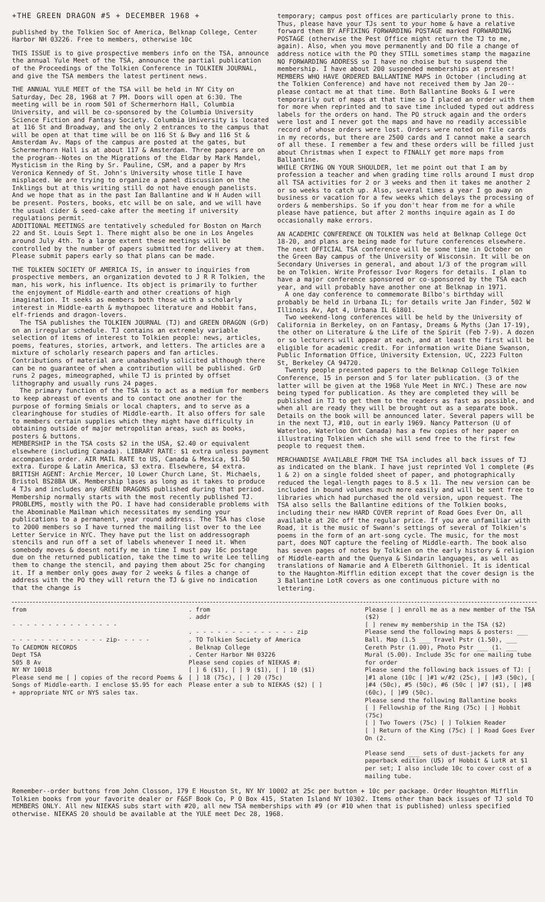+THE GREEN DRAGON #5 + DECEMBER 1968 +
published by the Tolkien Soc of America, Belknap College, Center Harbor NH 03226. Free to members, otherwise 10c
THIS ISSUE is to give prospective members info on the TSA, announce the annual Yule Meet of the TSA, announce the partial publication of the Proceedings of the Tolkien Conference in TOLKIEN JOURNAL, and give the TSA members the latest pertinent news.
THE ANNUAL YULE MEET of the TSA will be held in NY City on Saturday, Dec 28, 1968 at 7 PM. Doors will open at 6:30. The meeting will be in room 501 of Schermerhorn Hall, Columbia University, and will be co-sponsored by the Columbia University Science Fiction and Fantasy Society. Columbia University is located at 116 St and Broadway, and the only 2 entrances to the campus that will be open at that time will be on 116 St & Bwy and 116 St & Amsterdam Av. Maps of the campus are posted at the gates, but Schermerhorn Hall is at about 117 & Amsterdam. Three papers are on the program--Notes on the Migrations of the Eldar by Mark Mandel, Mysticism in the Ring by Sr. Pauline, CSM, and a paper by Mrs Veronica Kennedy of St. John's University whose title I have misplaced. We are trying to organize a panel discussion on the Inklings but at this writing still do not have enough panelists. And we hope that as in the past Ian Ballantine and W H Auden will be present. Posters, books, etc will be on sale, and we will have the usual cider & seed-cake after the meeting if university regulations permit.
ADDITIONAL MEETINGS are tentatively scheduled for Boston on March 22 and St. Louis Sept 1. There might also be one in Los Angeles around July 4th. To a large extent these meetings will be controlled by the number of papers submitted for delivery at them. Please submit papers early so that plans can be made.
THE TOLKIEN SOCIETY OF AMERICA IS, in answer to inquiries from prospective members, an organization devoted to J R R Tolkien, the man, his work, his influence. Its object is primarily to further the enjoyment of Middle-earth and other creations of high imagination. It seeks as members both those with a scholarly interest in Middle-earth & mythopoec literature and Hobbit fans, elf-friends and dragon-lovers.
The TSA publishes the TOLKIEN JOURNAL (TJ) and GREEN DRAGON (GrD) on an irregular schedule. TJ contains an extremely variable selection of items of interest to Tolkien people: news, articles, poems, features, stories, artwork, and letters. The articles are a mixture of scholarly research papers and fan articles. Contributions of material are unabashedly solicited although there can be no guarantee of when a contribution will be published. GrD runs 2 pages, mimeographed, while TJ is printed by offset lithography and usually runs 24 pages.
The primary function of the TSA is to act as a medium for members to keep abreast of events and to contact one another for the purpose of forming Smials or local chapters, and to serve as a clearinghouse for studies of Middle-earth. It also offers for sale to members certain supplies which they might have difficulty in obtaining outside of major metropolitan areas, such as books, posters & buttons.
MEMBERSHIP in the TSA costs $2 in the USA, $2.40 or equivalent elsewhere (including Canada). LIBRARY RATE: $1 extra unless payment accompanies order. AIR MAIL RATE to US, Canada & Mexica, $1.50 extra. Europe & Latin America, $3 extra. Elsewhere, $4 extra. BRITISH AGENT: Archie Mercer, 10 Lower Church Lane, St. Michaels, Bristol BS28BA UK. Membership lases as long as it takes to produce 4 TJs and includes any GREEN DRAGONS published during that period. Membership normally starts with the most recently published TJ.
PROBLEMS, mostly with the PO. I have had considerable problems with the Abominable Mailman which necessitates my sending your publications to a permanent, year round address. The TSA has close to 2000 members so I have turned the mailing list over to the Lee Letter Service in NYC. They have put the list on addressograph stencils and run off a set of labels whenever I need it. When somebody moves & doesnt notify me in time I must pay 16c postage due on the returned publication, take the time to write Lee telling them to change the stencil, and paying them about 25c for changing it. If a member only goes away for 2 weeks & files a change of address with the PO they will return the TJ & give no indication that the change is
temporary; campus post offices are particularly prone to this. Thus, please have your TJs sent to your home & have a relative forward them BY AFFIXING FORWARDING POSTAGE marked FORWARDING POSTAGE (otherwise the Pest Office might return the TJ to me, again). Also, when you move permanently and DO file a change of address notice with the PO they STILL sometimes stamp the magazine NO FORWARDING ADDRESS so I have no choise but to suspend the membership. I have about 200 suspended memberships at present!
MEMBERS WHO HAVE ORDERED BALLANTINE MAPS in October (including at the Tolkien Conference) and have not received them by Jan 20--please contact me at that time. Both Ballantine Books & I were temporarily out of maps at that time so I placed an order with them for more when reprinted and to save time included typed out address labels for the orders on hand. The PO struck again and the orders were lost and I never got the maps and have no readily accessible record of whose orders were lost. Orders were noted on file cards in my records, but there are 2500 cards and I cannot make a search of all these. I remember a few and these orders will be filled just about Christmas when I expect to FINALLY get more maps from Ballantine.
WHILE CRYING ON YOUR SHOULDER, let me point out that I am by profession a teacher and when grading time rolls around I must drop all TSA activities for 2 or 3 weeks and then it takes me another 2 or so weeks to catch up. Also, several times a year I go away on business or vacation for a few weeks which delays the processing of orders & memberships. So if you don't hear from me for a while please have patience, but after 2 months inquire again as I do occasionally make errors.
AN ACADEMIC CONFERENCE ON TOLKIEN was held at Belknap College Oct 18-20, and plans are being made for future conferences elsewhere. The next OFFICIAL TSA conference will be some time in October on the Green Bay campus of the University of Wisconsin. It will be on Secondary Universes in general, and about 1/3 of the program will be on Tolkien. Write Professor Ivor Rogers for details. I plan to have a major conference sponsored or co-sponsored by the TSA each year, and will probably have another one at Belknap in 1971.
A one day conference to commemorate Bilbo's birthday will probably be held in Urbana IL; for details write Jan Finder, 502 W Illinois Av, Apt 4, Urbana IL 61801.
Two weekend-long conferences will be held by the University of California in Berkeley, on on Fantasy, Dreams & Myths (Jan 17-19), the other on Literature & the Life of the Spirit (Feb 7-9). A dozen or so lecturers will appear at each, and at least the first will be eligible for academic credit. For information write Diane Swanson, Public Information Office, University Extension, UC, 2223 Fulton St, Berkeley CA 94720.
Twenty people presented papers to the Belknap College Tolkien Conference, 15 in person and 5 for later publication. (3 of the latter will be given at the 1968 Yule Meet in NYC.) These are now being typed for publication. As they are completed they will be published in TJ to get them to the readers as fast as possible, and when all are ready they will be brought out as a separate book. Details on the book will be announced later. Several papers will be in the next TJ, #10, out in early 1969. Nancy Patterson (U of Waterloo, Waterloo Ont Canada) has a few copies of her paper on illustrating Tolkien which she will send free to the first few people to request them.
MERCHANDISE AVAILABLE FROM THE TSA includes all back issues of TJ as indicated on the blank. I have just reprinted Vol 1 complete (#s 1 & 2) on a single folded sheet of paper, and photographically reduced the legal-length pages to 8.5 x 11. The new version can be included in bound volumes much more easily and will be sent free to libraries which had purchased the old version, upon request. The TSA also sells the Ballantine editions of the Tolkien books, including their new HARD COVER reprint of Road Goes Ever On, all available at 20c off the regular price. If you are unfamiliar with Road, it is the music of Swann's settings of several of Tolkien's poems in the form of an art-song cycle. The music, for the most part, does NOT capture the feeling of Middle-earth. The book also has seven pages of notes by Tolkien on the early history & religion of Middle-earth and the Quenya & Sindarin languages, as well as translations of Namarie and A Elbereth Gilthoniel. It is identical to the Haughton-Mifflin edition except that the cover design is the 3 Ballantine LotR covers as one continuous picture with no lettering.
from
- - - - - - - - - - - - - - -
- - - - - - - - - - - - - zip- - - - -
To CAEDMON RECORDS
Dept TSA
505 8 Av
NY NY 10018
Please send me [ ] copies of the record Poems & Songs of Middle-earth. I enclose $5.95 for each + appropriate NYC or NYS sales tax.
. from
. addr
. - - - - - - - - - - - - - - zip
. TO Tolkien Society of America
. Belknap College
. Center Harbor NH 03226
Please send copies of NIEKAS #:
[ ] 6 ($1), [ ] 9 ($1), [ ] 10 ($1)
[ ] 18 (75c), [ ] 20 (75c)
Please enter a sub to NIEKAS ($2) [ ]
Please [ ] enroll me as a new member of the TSA ($2)
[ ] renew my membership in the TSA ($2)
Please send the following maps & posters: ___ Ball. Map (1.5 ___ Travel Pstr (1.50), ___ Cereth Pstr (1.00), Photo Pstr ___ (1. ___ Mural (5.00). Include 35c for one mailing tube for order
Please send the following back issues of TJ: [ ]#1 alone (10c [ ]#1 w/#2 (25c), [ ]#3 (50c), [ ]#4 (50c), #5 (50c), #6 (50c [ ]#7 ($1), [ ]#8 (60c), [ ]#9 (50c).
Please send the following Ballantine books
[ ] Fellowship of the Ring (75c) [ ] Hobbit (75c)
[ ] Two Towers (75c) [ ] Tolkien Reader
[ ] Return of the King (75c) [ ] Road Goes Ever On (2.
Please send ___ sets of dust-jackets for any paperback edition (US) of Hobbit & LotR at $1 per set; I also include 10c to cover cost of a mailing tube.
Remember--order buttons from John Closson, 179 E Houston St, NY NY 10002 at 25c per button + 10c per package. Order Houghton Mifflin Tolkien books from your favorite dealer or F&SF Book Co, P O Box 415, Staten Island NY 10302. Items other than back issues of TJ sold TO MEMBERS ONLY. All new NIEKAS subs start with #20, all new TSA memberships with #9 (or #10 when that is published) unless specified otherwise. NIEKAS 20 should be available at the YULE meet Dec 28, 1968.